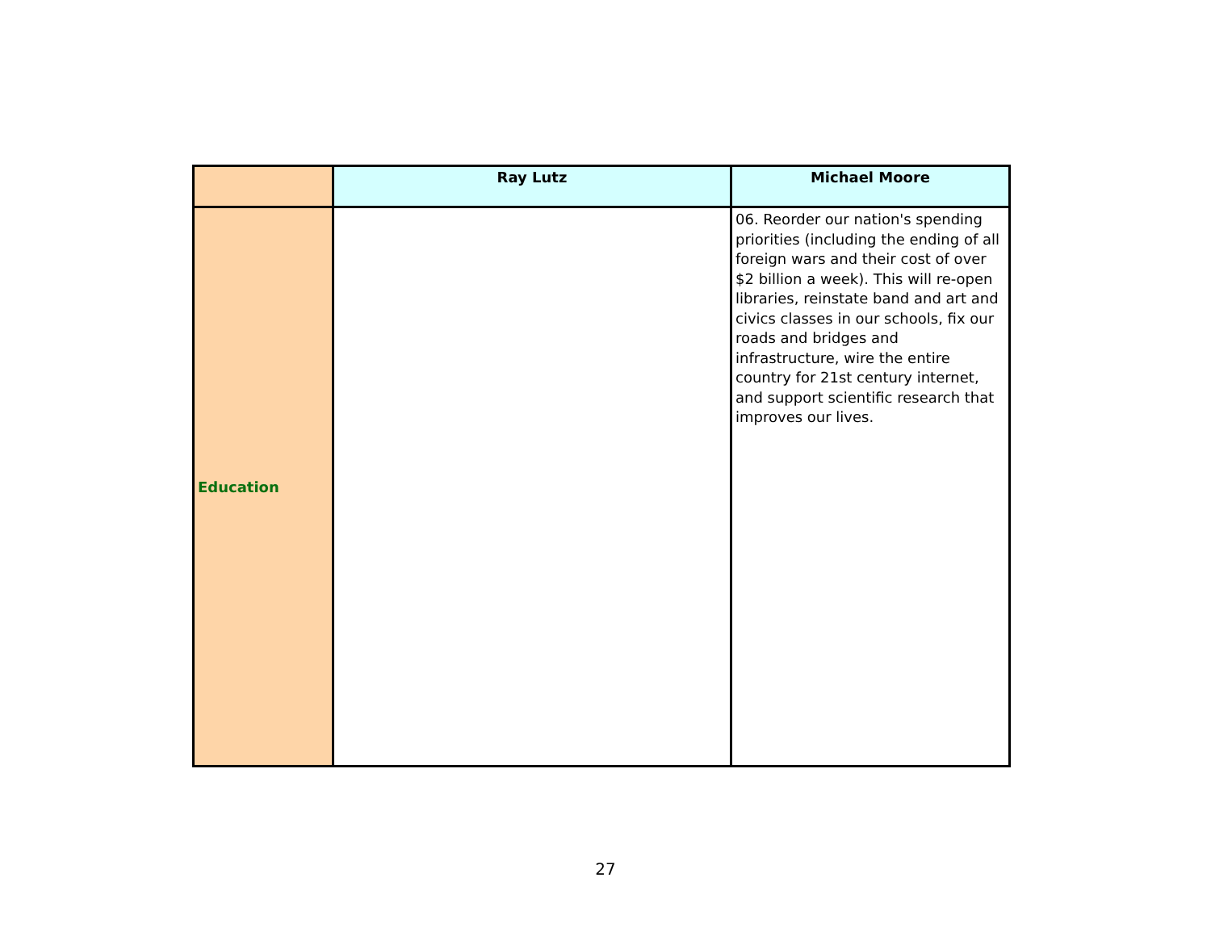| | Ray Lutz | Michael Moore |
| --- | --- | --- |
| Education | | 06. Reorder our nation's spending priorities (including the ending of all foreign wars and their cost of over $2 billion a week). This will re-open libraries, reinstate band and art and civics classes in our schools, fix our roads and bridges and infrastructure, wire the entire country for 21st century internet, and support scientific research that improves our lives. |
27